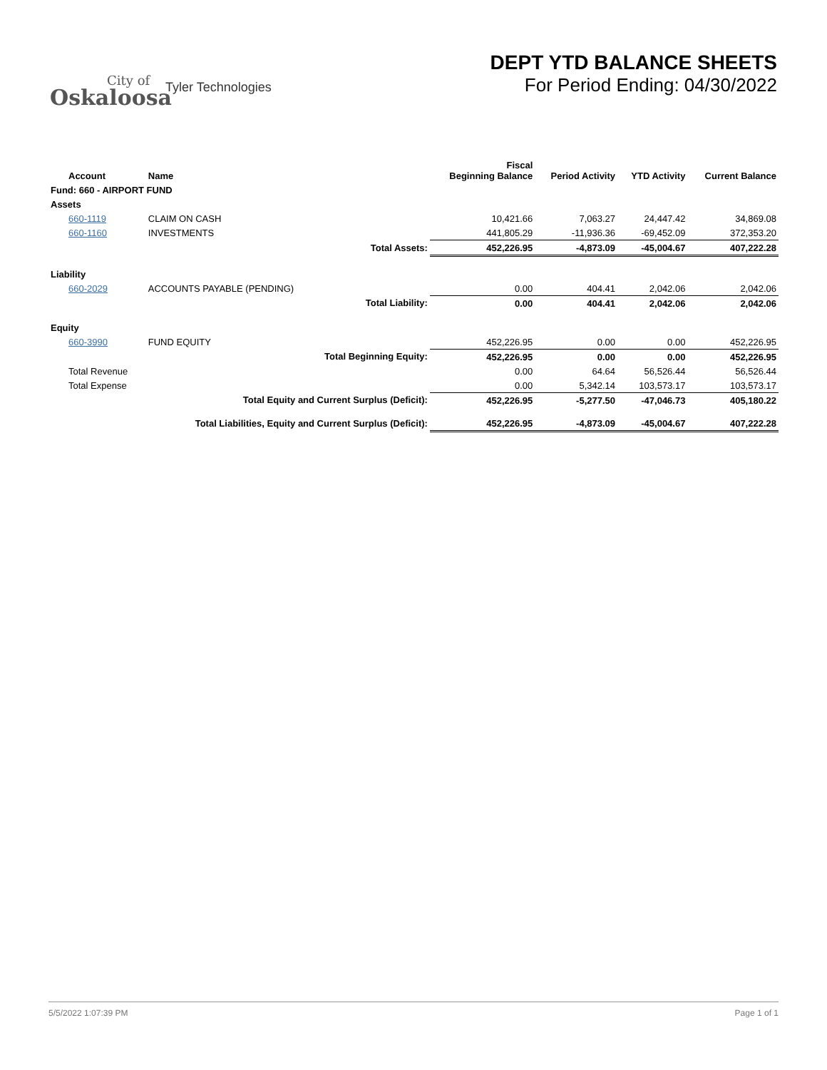City of
Oskaloosa
Tyler Technologies
DEPT YTD BALANCE SHEETS
For Period Ending: 04/30/2022
| Account | Name | | Fiscal Beginning Balance | Period Activity | YTD Activity | Current Balance |
| --- | --- | --- | --- | --- | --- | --- |
| Fund: 660 - AIRPORT FUND | | | | | | |
| Assets | | | | | | |
| 660-1119 | CLAIM ON CASH | | 10,421.66 | 7,063.27 | 24,447.42 | 34,869.08 |
| 660-1160 | INVESTMENTS | | 441,805.29 | -11,936.36 | -69,452.09 | 372,353.20 |
| | Total Assets: | | 452,226.95 | -4,873.09 | -45,004.67 | 407,222.28 |
| Liability | | | | | | |
| 660-2029 | ACCOUNTS PAYABLE (PENDING) | | 0.00 | 404.41 | 2,042.06 | 2,042.06 |
| | Total Liability: | | 0.00 | 404.41 | 2,042.06 | 2,042.06 |
| Equity | | | | | | |
| 660-3990 | FUND EQUITY | | 452,226.95 | 0.00 | 0.00 | 452,226.95 |
| | Total Beginning Equity: | | 452,226.95 | 0.00 | 0.00 | 452,226.95 |
| Total Revenue | | | 0.00 | 64.64 | 56,526.44 | 56,526.44 |
| Total Expense | | | 0.00 | 5,342.14 | 103,573.17 | 103,573.17 |
| | Total Equity and Current Surplus (Deficit): | | 452,226.95 | -5,277.50 | -47,046.73 | 405,180.22 |
| | Total Liabilities, Equity and Current Surplus (Deficit): | | 452,226.95 | -4,873.09 | -45,004.67 | 407,222.28 |
5/5/2022 1:07:39 PM Page 1 of 1